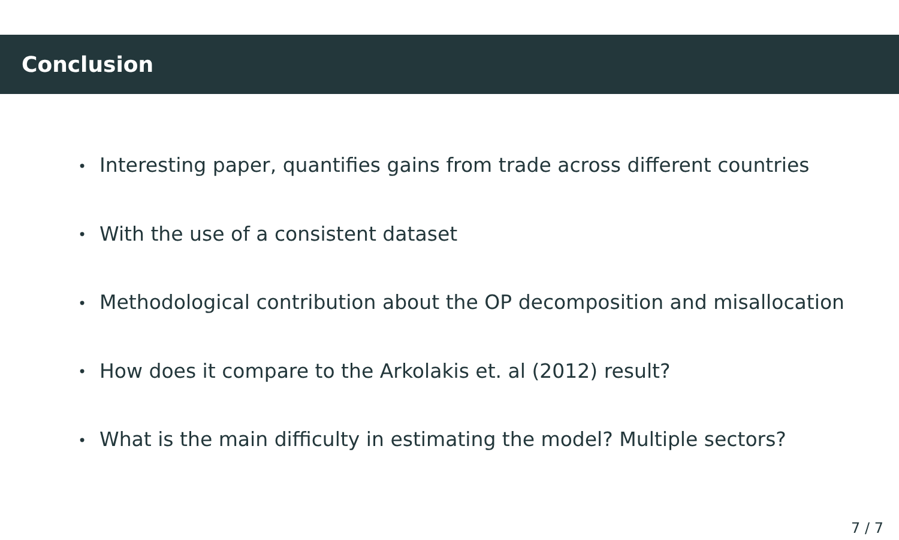Conclusion
• Interesting paper, quantifies gains from trade across different countries
• With the use of a consistent dataset
• Methodological contribution about the OP decomposition and misallocation
• How does it compare to the Arkolakis et. al (2012) result?
• What is the main difficulty in estimating the model? Multiple sectors?
7 / 7